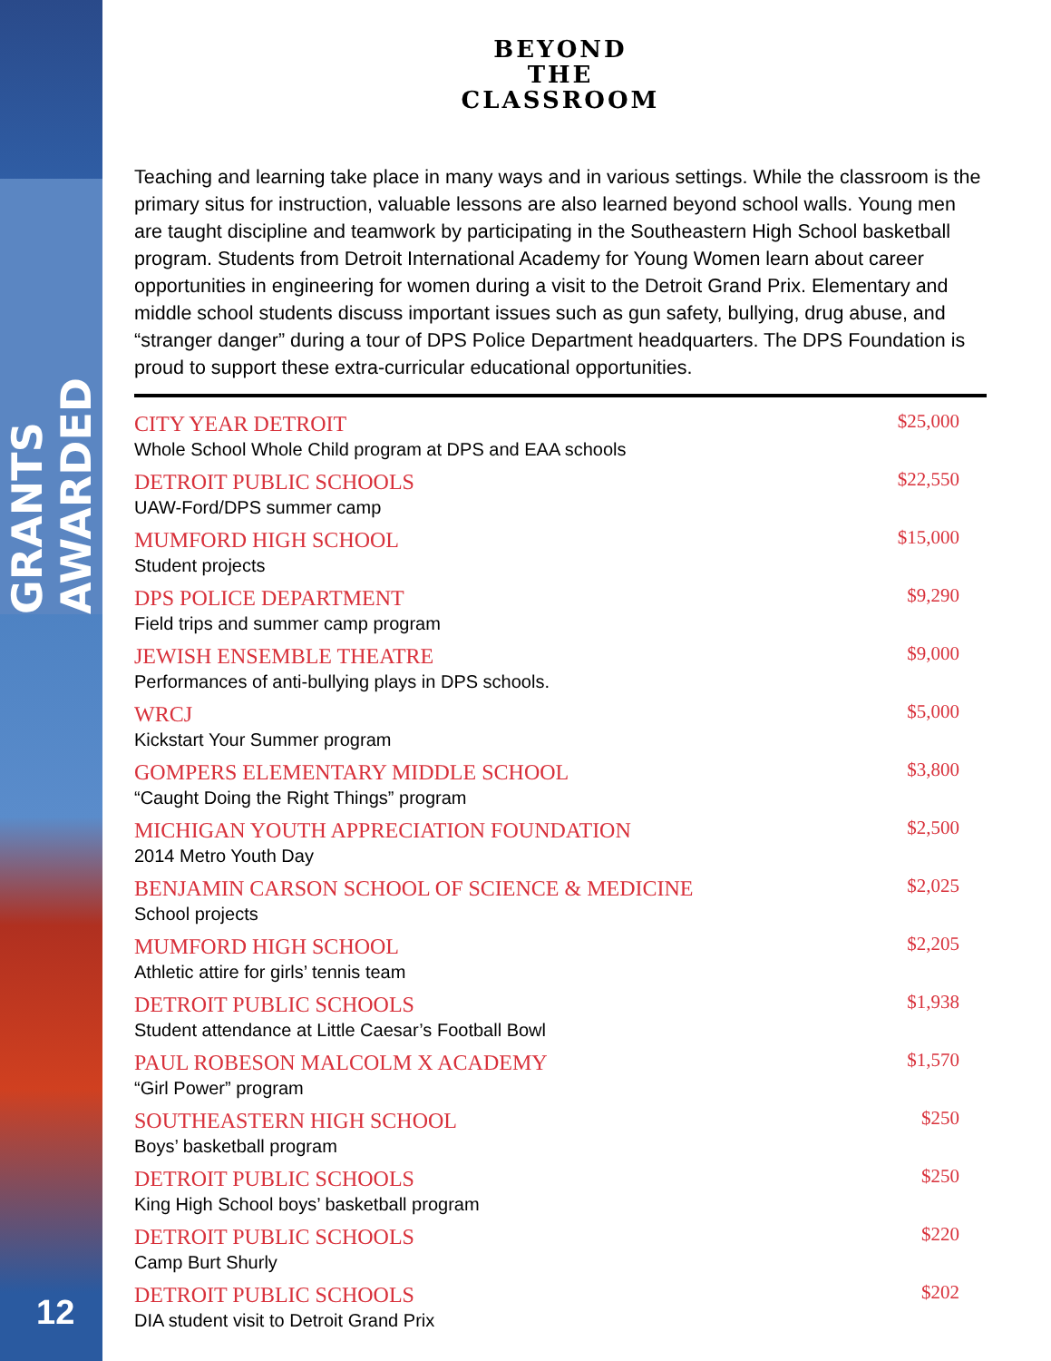GRANTS AWARDED
12
BEYOND
THE
CLASSROOM
Teaching and learning take place in many ways and in various settings. While the classroom is the primary situs for instruction, valuable lessons are also learned beyond school walls. Young men are taught discipline and teamwork by participating in the Southeastern High School basketball program. Students from Detroit International Academy for Young Women learn about career opportunities in engineering for women during a visit to the Detroit Grand Prix. Elementary and middle school students discuss important issues such as gun safety, bullying, drug abuse, and “stranger danger” during a tour of DPS Police Department headquarters. The DPS Foundation is proud to support these extra-curricular educational opportunities.
| CITY YEAR DETROIT Whole School Whole Child program at DPS and EAA schools | $25,000 |
| DETROIT PUBLIC SCHOOLS UAW-Ford/DPS summer camp | $22,550 |
| MUMFORD HIGH SCHOOL Student projects | $15,000 |
| DPS POLICE DEPARTMENT Field trips and summer camp program | $9,290 |
| JEWISH ENSEMBLE THEATRE Performances of anti-bullying plays in DPS schools. | $9,000 |
| WRCJ Kickstart Your Summer program | $5,000 |
| GOMPERS ELEMENTARY MIDDLE SCHOOL “Caught Doing the Right Things” program | $3,800 |
| MICHIGAN YOUTH APPRECIATION FOUNDATION 2014 Metro Youth Day | $2,500 |
| BENJAMIN CARSON SCHOOL OF SCIENCE & MEDICINE School projects | $2,025 |
| MUMFORD HIGH SCHOOL Athletic attire for girls’ tennis team | $2,205 |
| DETROIT PUBLIC SCHOOLS Student attendance at Little Caesar’s Football Bowl | $1,938 |
| PAUL ROBESON MALCOLM X ACADEMY “Girl Power” program | $1,570 |
| SOUTHEASTERN HIGH SCHOOL Boys’ basketball program | $250 |
| DETROIT PUBLIC SCHOOLS King High School boys’ basketball program | $250 |
| DETROIT PUBLIC SCHOOLS Camp Burt Shurly | $220 |
| DETROIT PUBLIC SCHOOLS DIA student visit to Detroit Grand Prix | $202 |